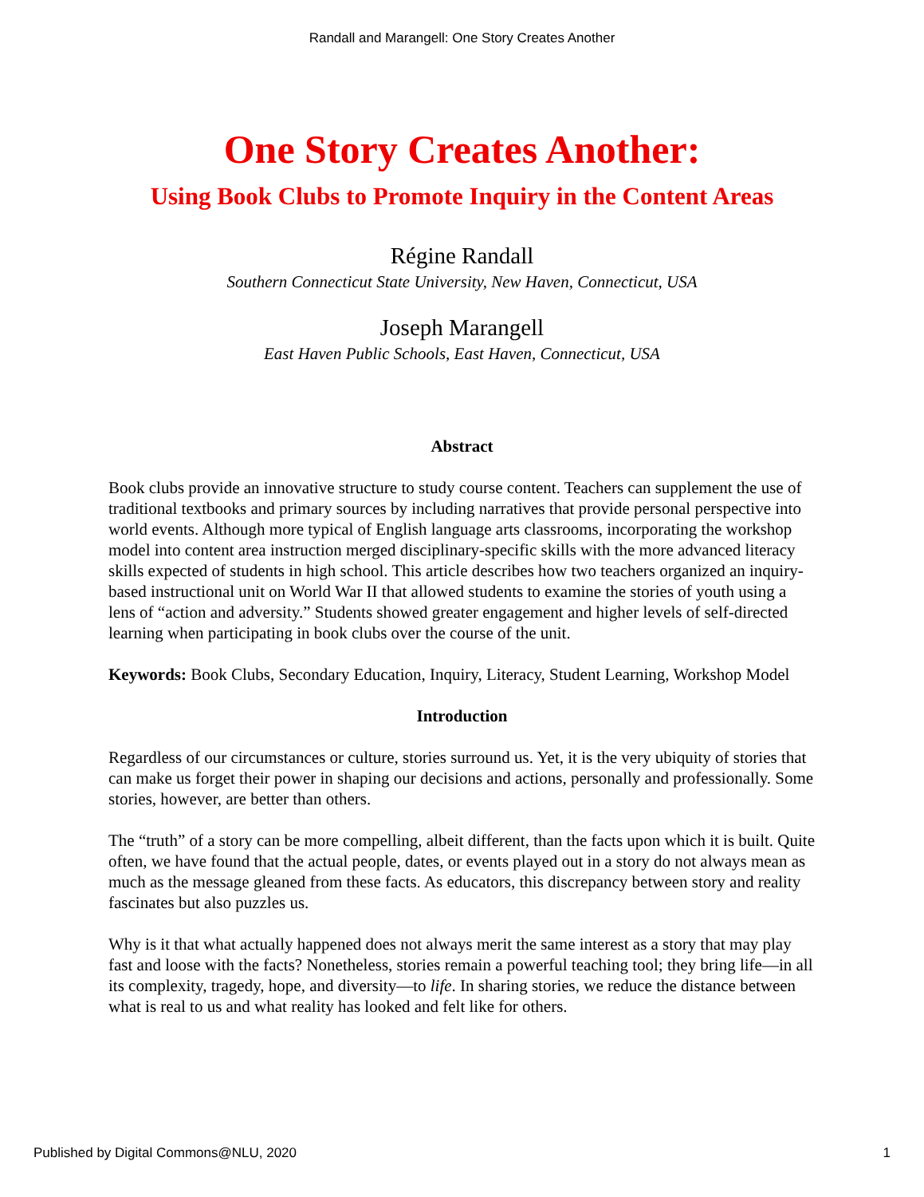Randall and Marangell: One Story Creates Another
One Story Creates Another:
Using Book Clubs to Promote Inquiry in the Content Areas
Régine Randall
Southern Connecticut State University, New Haven, Connecticut, USA
Joseph Marangell
East Haven Public Schools, East Haven, Connecticut, USA
Abstract
Book clubs provide an innovative structure to study course content. Teachers can supplement the use of traditional textbooks and primary sources by including narratives that provide personal perspective into world events. Although more typical of English language arts classrooms, incorporating the workshop model into content area instruction merged disciplinary-specific skills with the more advanced literacy skills expected of students in high school. This article describes how two teachers organized an inquiry-based instructional unit on World War II that allowed students to examine the stories of youth using a lens of “action and adversity.” Students showed greater engagement and higher levels of self-directed learning when participating in book clubs over the course of the unit.
Keywords: Book Clubs, Secondary Education, Inquiry, Literacy, Student Learning, Workshop Model
Introduction
Regardless of our circumstances or culture, stories surround us. Yet, it is the very ubiquity of stories that can make us forget their power in shaping our decisions and actions, personally and professionally. Some stories, however, are better than others.
The “truth” of a story can be more compelling, albeit different, than the facts upon which it is built. Quite often, we have found that the actual people, dates, or events played out in a story do not always mean as much as the message gleaned from these facts. As educators, this discrepancy between story and reality fascinates but also puzzles us.
Why is it that what actually happened does not always merit the same interest as a story that may play fast and loose with the facts? Nonetheless, stories remain a powerful teaching tool; they bring life—in all its complexity, tragedy, hope, and diversity—to life. In sharing stories, we reduce the distance between what is real to us and what reality has looked and felt like for others.
Published by Digital Commons@NLU, 2020 1